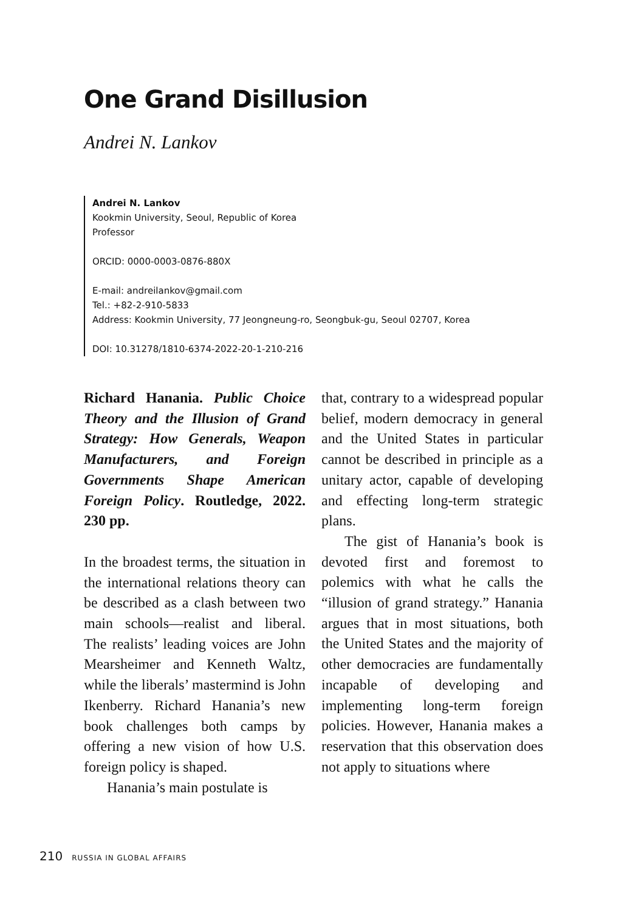One Grand Disillusion
Andrei N. Lankov
Andrei N. Lankov
Kookmin University, Seoul, Republic of Korea
Professor
ORCID: 0000-0003-0876-880X
E-mail: andreilankov@gmail.com
Tel.: +82-2-910-5833
Address: Kookmin University, 77 Jeongneung-ro, Seongbuk-gu, Seoul 02707, Korea
DOI: 10.31278/1810-6374-2022-20-1-210-216
Richard Hanania. Public Choice Theory and the Illusion of Grand Strategy: How Generals, Weapon Manufacturers, and Foreign Governments Shape American Foreign Policy. Routledge, 2022. 230 pp.
In the broadest terms, the situation in the international relations theory can be described as a clash between two main schools—realist and liberal. The realists’ leading voices are John Mearsheimer and Kenneth Waltz, while the liberals’ mastermind is John Ikenberry. Richard Hanania’s new book challenges both camps by offering a new vision of how U.S. foreign policy is shaped.
Hanania’s main postulate is
that, contrary to a widespread popular belief, modern democracy in general and the United States in particular cannot be described in principle as a unitary actor, capable of developing and effecting long-term strategic plans.
The gist of Hanania’s book is devoted first and foremost to polemics with what he calls the “illusion of grand strategy.” Hanania argues that in most situations, both the United States and the majority of other democracies are fundamentally incapable of developing and implementing long-term foreign policies. However, Hanania makes a reservation that this observation does not apply to situations where
210 RUSSIA IN GLOBAL AFFAIRS